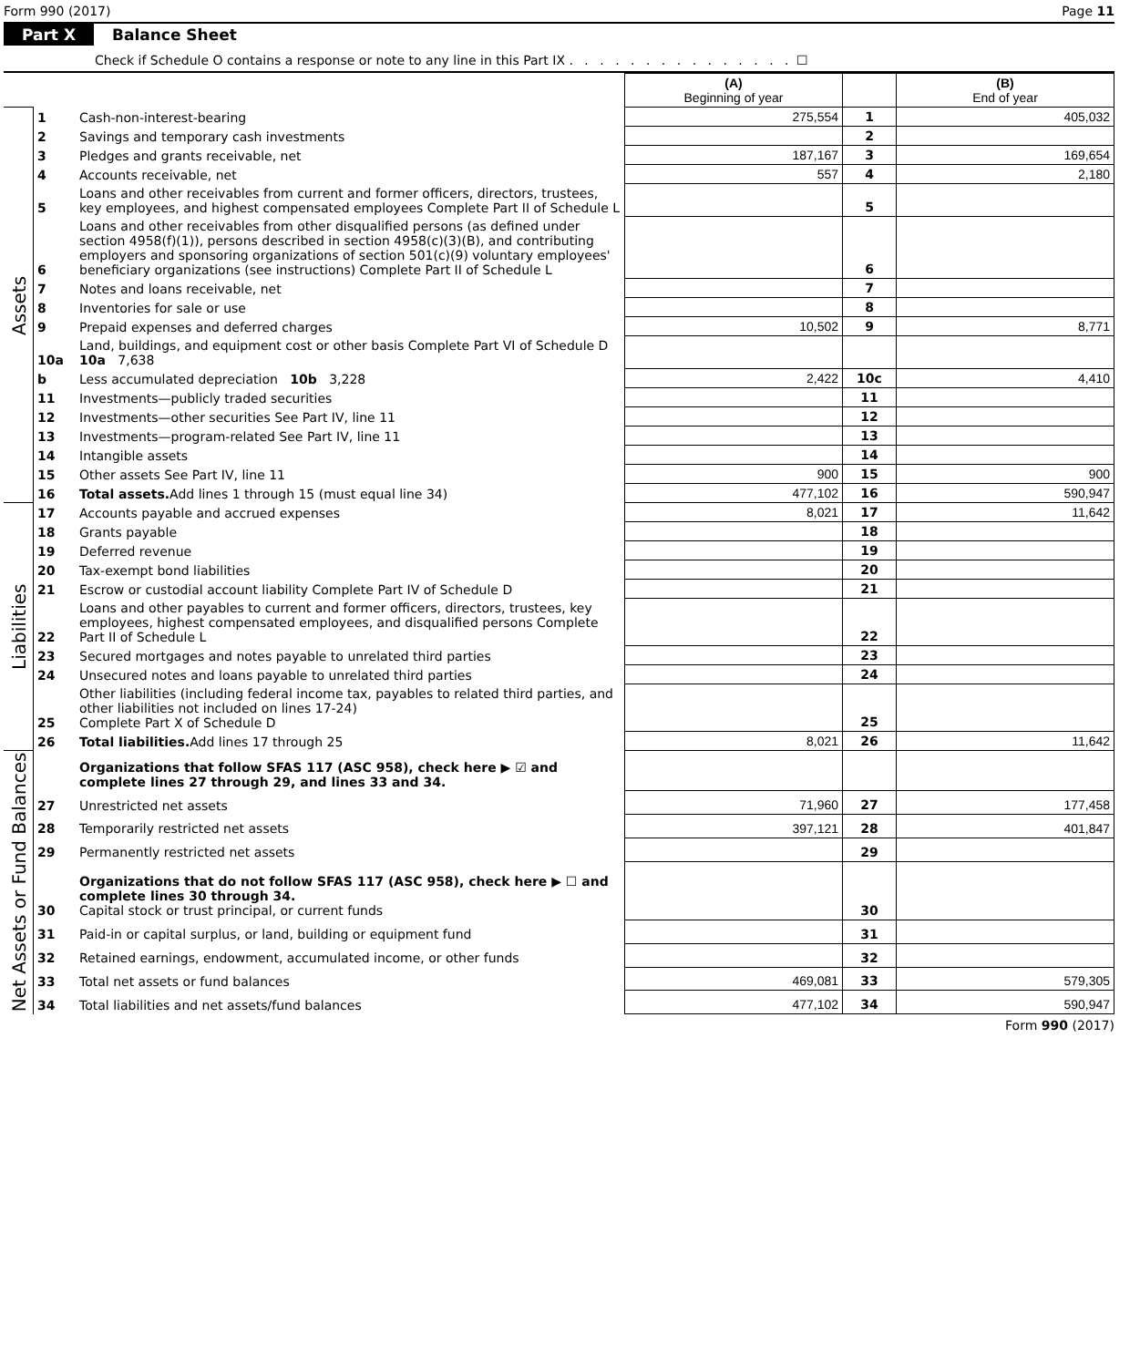Form 990 (2017) Page 11
Part X Balance Sheet
Check if Schedule O contains a response or note to any line in this Part IX . . . . . . . . . . . . . . . ☐
| | | | (A) Beginning of year | | (B) End of year |
| --- | --- | --- | --- | --- | --- |
| Assets | 1 | Cash-non-interest-bearing | 275,554 | 1 | 405,032 |
| | 2 | Savings and temporary cash investments | | 2 | |
| | 3 | Pledges and grants receivable, net | 187,167 | 3 | 169,654 |
| | 4 | Accounts receivable, net | 557 | 4 | 2,180 |
| | 5 | Loans and other receivables from current and former officers, directors, trustees, key employees, and highest compensated employees Complete Part II of Schedule L | | 5 | |
| | 6 | Loans and other receivables from other disqualified persons (as defined under section 4958(f)(1)), persons described in section 4958(c)(3)(B), and contributing employers and sponsoring organizations of section 501(c)(9) voluntary employees' beneficiary organizations (see instructions) Complete Part II of Schedule L | | 6 | |
| | 7 | Notes and loans receivable, net | | 7 | |
| | 8 | Inventories for sale or use | | 8 | |
| | 9 | Prepaid expenses and deferred charges | 10,502 | 9 | 8,771 |
| | 10a | Land, buildings, and equipment cost or other basis Complete Part VI of Schedule D 10a 7,638 | | | |
| | b | Less accumulated depreciation 10b 3,228 | 2,422 | 10c | 4,410 |
| | 11 | Investments—publicly traded securities | | 11 | |
| | 12 | Investments—other securities See Part IV, line 11 | | 12 | |
| | 13 | Investments—program-related See Part IV, line 11 | | 13 | |
| | 14 | Intangible assets | | 14 | |
| | 15 | Other assets See Part IV, line 11 | 900 | 15 | 900 |
| | 16 | Total assets. Add lines 1 through 15 (must equal line 34) | 477,102 | 16 | 590,947 |
| Liabilities | 17 | Accounts payable and accrued expenses | 8,021 | 17 | 11,642 |
| | 18 | Grants payable | | 18 | |
| | 19 | Deferred revenue | | 19 | |
| | 20 | Tax-exempt bond liabilities | | 20 | |
| | 21 | Escrow or custodial account liability Complete Part IV of Schedule D | | 21 | |
| | 22 | Loans and other payables to current and former officers, directors, trustees, key employees, highest compensated employees, and disqualified persons Complete Part II of Schedule L | | 22 | |
| | 23 | Secured mortgages and notes payable to unrelated third parties | | 23 | |
| | 24 | Unsecured notes and loans payable to unrelated third parties | | 24 | |
| | 25 | Other liabilities (including federal income tax, payables to related third parties, and other liabilities not included on lines 17-24) Complete Part X of Schedule D | | 25 | |
| | 26 | Total liabilities. Add lines 17 through 25 | 8,021 | 26 | 11,642 |
| Net Assets or Fund Balances | | Organizations that follow SFAS 117 (ASC 958), check here ▶ ☑ and complete lines 27 through 29, and lines 33 and 34. | | | |
| | 27 | Unrestricted net assets | 71,960 | 27 | 177,458 |
| | 28 | Temporarily restricted net assets | 397,121 | 28 | 401,847 |
| | 29 | Permanently restricted net assets | | 29 | |
| | 30 | Organizations that do not follow SFAS 117 (ASC 958), check here ▶ ☐ and complete lines 30 through 34. Capital stock or trust principal, or current funds | | 30 | |
| | 31 | Paid-in or capital surplus, or land, building or equipment fund | | 31 | |
| | 32 | Retained earnings, endowment, accumulated income, or other funds | | 32 | |
| | 33 | Total net assets or fund balances | 469,081 | 33 | 579,305 |
| | 34 | Total liabilities and net assets/fund balances | 477,102 | 34 | 590,947 |
Form 990 (2017)